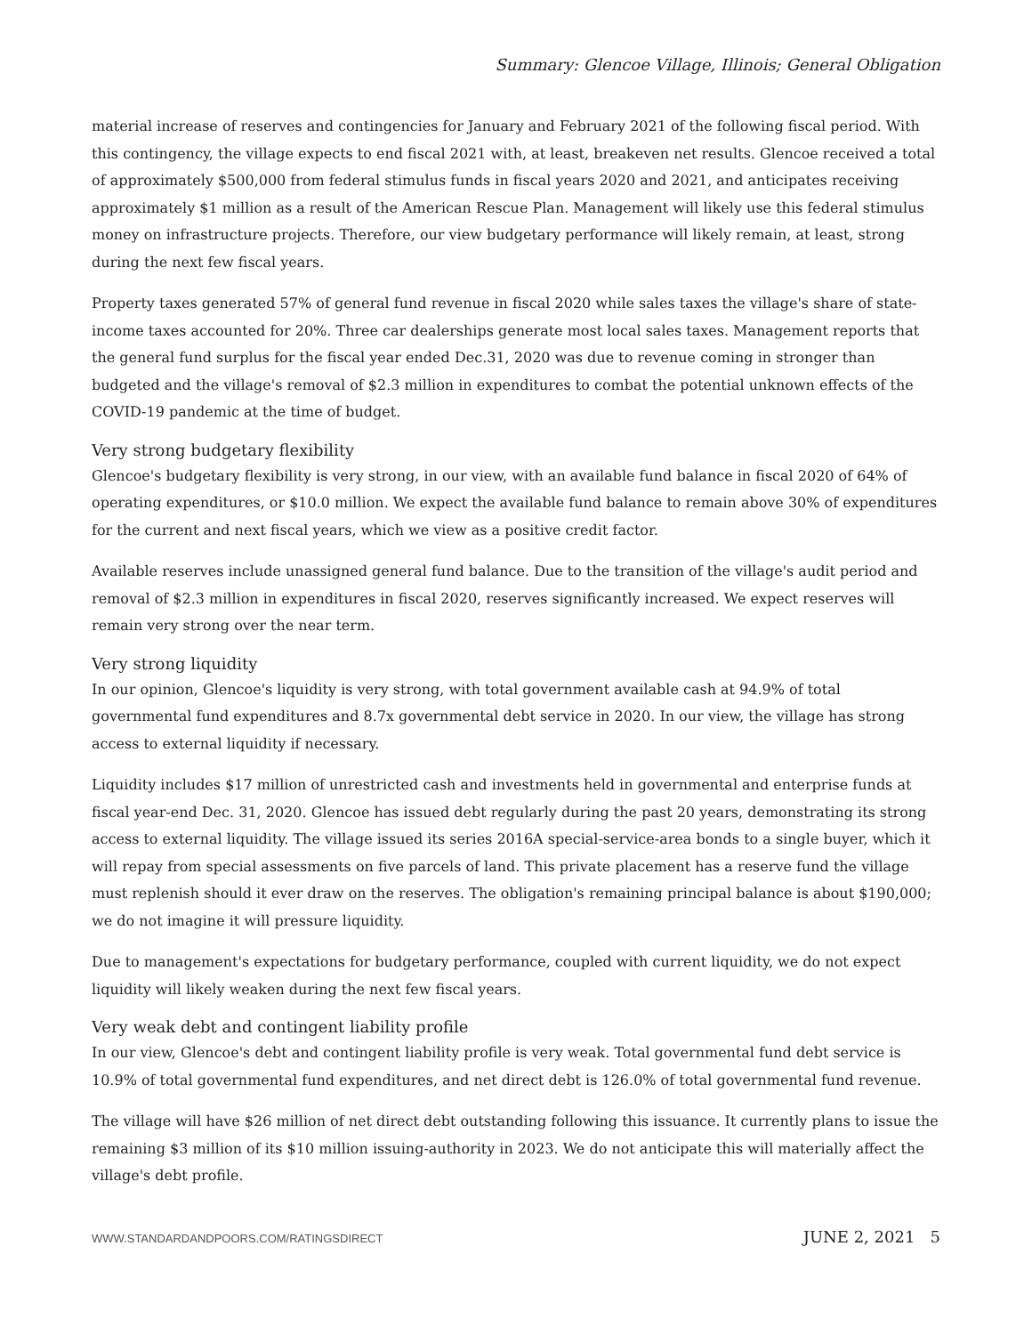Summary: Glencoe Village, Illinois; General Obligation
material increase of reserves and contingencies for January and February 2021 of the following fiscal period. With this contingency, the village expects to end fiscal 2021 with, at least, breakeven net results. Glencoe received a total of approximately $500,000 from federal stimulus funds in fiscal years 2020 and 2021, and anticipates receiving approximately $1 million as a result of the American Rescue Plan. Management will likely use this federal stimulus money on infrastructure projects. Therefore, our view budgetary performance will likely remain, at least, strong during the next few fiscal years.
Property taxes generated 57% of general fund revenue in fiscal 2020 while sales taxes the village's share of state-income taxes accounted for 20%. Three car dealerships generate most local sales taxes. Management reports that the general fund surplus for the fiscal year ended Dec.31, 2020 was due to revenue coming in stronger than budgeted and the village's removal of $2.3 million in expenditures to combat the potential unknown effects of the COVID-19 pandemic at the time of budget.
Very strong budgetary flexibility
Glencoe's budgetary flexibility is very strong, in our view, with an available fund balance in fiscal 2020 of 64% of operating expenditures, or $10.0 million. We expect the available fund balance to remain above 30% of expenditures for the current and next fiscal years, which we view as a positive credit factor.
Available reserves include unassigned general fund balance. Due to the transition of the village's audit period and removal of $2.3 million in expenditures in fiscal 2020, reserves significantly increased. We expect reserves will remain very strong over the near term.
Very strong liquidity
In our opinion, Glencoe's liquidity is very strong, with total government available cash at 94.9% of total governmental fund expenditures and 8.7x governmental debt service in 2020. In our view, the village has strong access to external liquidity if necessary.
Liquidity includes $17 million of unrestricted cash and investments held in governmental and enterprise funds at fiscal year-end Dec. 31, 2020. Glencoe has issued debt regularly during the past 20 years, demonstrating its strong access to external liquidity. The village issued its series 2016A special-service-area bonds to a single buyer, which it will repay from special assessments on five parcels of land. This private placement has a reserve fund the village must replenish should it ever draw on the reserves. The obligation's remaining principal balance is about $190,000; we do not imagine it will pressure liquidity.
Due to management's expectations for budgetary performance, coupled with current liquidity, we do not expect liquidity will likely weaken during the next few fiscal years.
Very weak debt and contingent liability profile
In our view, Glencoe's debt and contingent liability profile is very weak. Total governmental fund debt service is 10.9% of total governmental fund expenditures, and net direct debt is 126.0% of total governmental fund revenue.
The village will have $26 million of net direct debt outstanding following this issuance. It currently plans to issue the remaining $3 million of its $10 million issuing-authority in 2023. We do not anticipate this will materially affect the village's debt profile.
WWW.STANDARDANDPOORS.COM/RATINGSDIRECT JUNE 2, 2021 5